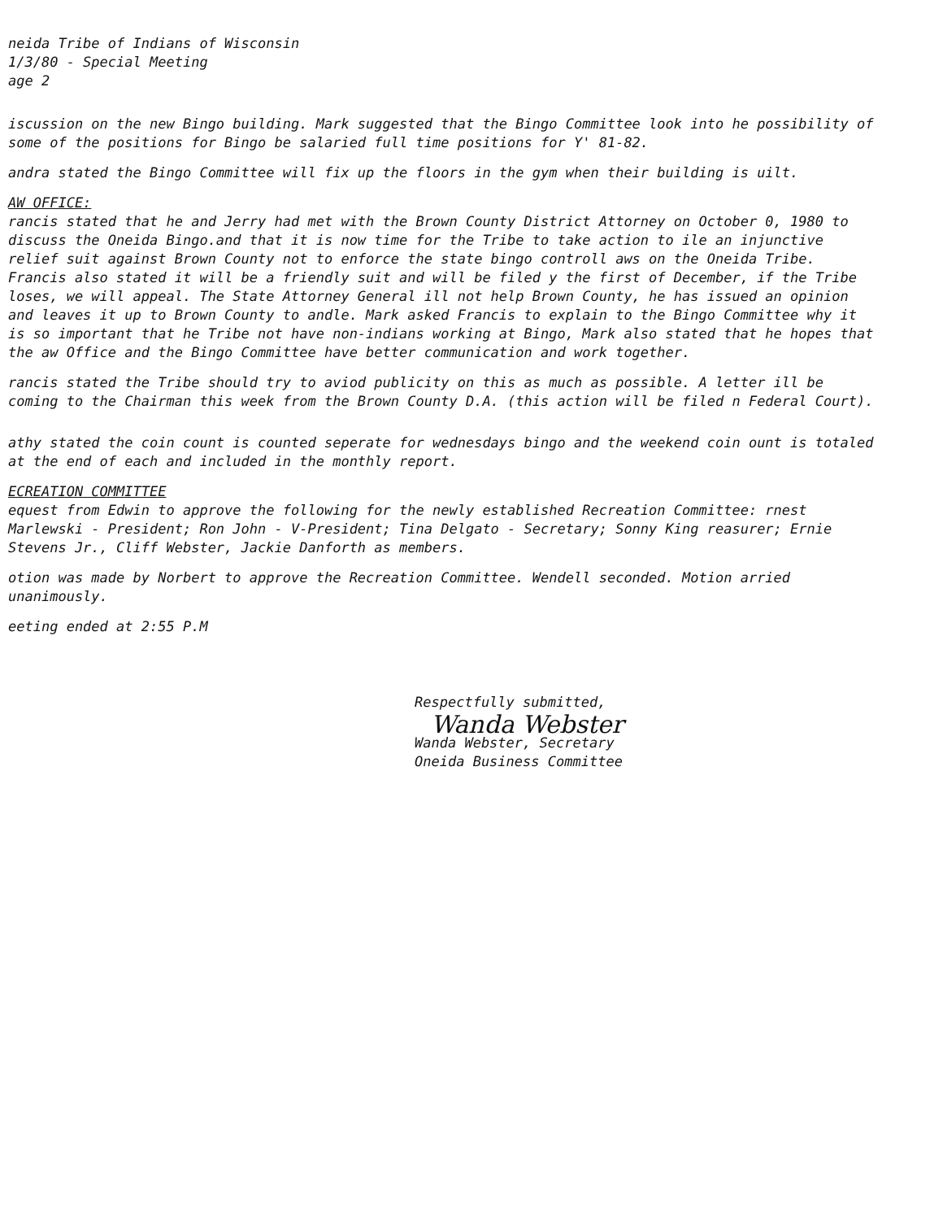neida Tribe of Indians of Wisconsin
1/3/80 - Special Meeting
age 2
iscussion on the new Bingo building. Mark suggested that the Bingo Committee look into he possibility of some of the positions for Bingo be salaried full time positions for Y' 81-82.
andra stated the Bingo Committee will fix up the floors in the gym when their building is uilt.
AW OFFICE:
rancis stated that he and Jerry had met with the Brown County District Attorney on October 0, 1980 to discuss the Oneida Bingo.and that it is now time for the Tribe to take action to ile an injunctive relief suit against Brown County not to enforce the state bingo controll aws on the Oneida Tribe. Francis also stated it will be a friendly suit and will be filed y the first of December, if the Tribe loses, we will appeal. The State Attorney General ill not help Brown County, he has issued an opinion and leaves it up to Brown County to andle. Mark asked Francis to explain to the Bingo Committee why it is so important that he Tribe not have non-indians working at Bingo, Mark also stated that he hopes that the aw Office and the Bingo Committee have better communication and work together.
rancis stated the Tribe should try to aviod publicity on this as much as possible. A letter ill be coming to the Chairman this week from the Brown County D.A. (this action will be filed n Federal Court).
athy stated the coin count is counted seperate for wednesdays bingo and the weekend coin ount is totaled at the end of each and included in the monthly report.
ECREATION COMMITTEE
equest from Edwin to approve the following for the newly established Recreation Committee: rnest Marlewski - President; Ron John - V-President; Tina Delgato - Secretary; Sonny King reasurer; Ernie Stevens Jr., Cliff Webster, Jackie Danforth as members.
otion was made by Norbert to approve the Recreation Committee. Wendell seconded. Motion arried unanimously.
eeting ended at 2:55 P.M
Respectfully submitted,
Wanda Webster
Wanda Webster, Secretary
Oneida Business Committee